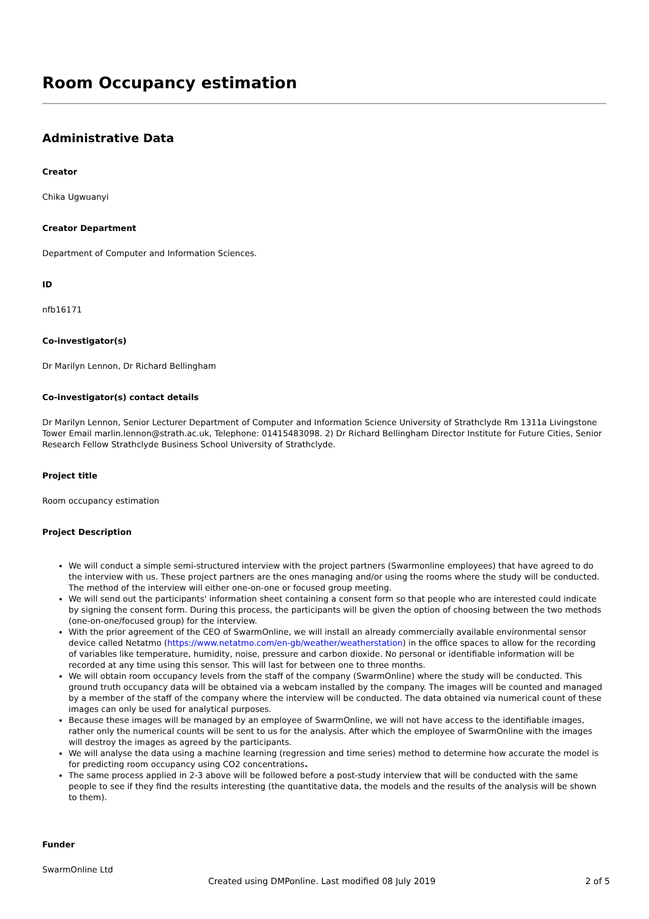Room Occupancy estimation
Administrative Data
Creator
Chika Ugwuanyi
Creator Department
Department of Computer and Information Sciences.
ID
nfb16171
Co-investigator(s)
Dr Marilyn Lennon, Dr Richard Bellingham
Co-investigator(s) contact details
Dr Marilyn Lennon, Senior Lecturer Department of Computer and Information Science University of Strathclyde Rm 1311a Livingstone Tower Email marlin.lennon@strath.ac.uk, Telephone: 01415483098. 2) Dr Richard Bellingham Director Institute for Future Cities, Senior Research Fellow Strathclyde Business School University of Strathclyde.
Project title
Room occupancy estimation
Project Description
We will conduct a simple semi-structured interview with the project partners (Swarmonline employees) that have agreed to do the interview with us. These project partners are the ones managing and/or using the rooms where the study will be conducted. The method of the interview will either one-on-one or focused group meeting.
We will send out the participants' information sheet containing a consent form so that people who are interested could indicate by signing the consent form. During this process, the participants will be given the option of choosing between the two methods (one-on-one/focused group) for the interview.
With the prior agreement of the CEO of SwarmOnline, we will install an already commercially available environmental sensor device called Netatmo (https://www.netatmo.com/en-gb/weather/weatherstation) in the office spaces to allow for the recording of variables like temperature, humidity, noise, pressure and carbon dioxide. No personal or identifiable information will be recorded at any time using this sensor. This will last for between one to three months.
We will obtain room occupancy levels from the staff of the company (SwarmOnline) where the study will be conducted. This ground truth occupancy data will be obtained via a webcam installed by the company. The images will be counted and managed by a member of the staff of the company where the interview will be conducted. The data obtained via numerical count of these images can only be used for analytical purposes.
Because these images will be managed by an employee of SwarmOnline, we will not have access to the identifiable images, rather only the numerical counts will be sent to us for the analysis. After which the employee of SwarmOnline with the images will destroy the images as agreed by the participants.
We will analyse the data using a machine learning (regression and time series) method to determine how accurate the model is for predicting room occupancy using CO2 concentrations.
The same process applied in 2-3 above will be followed before a post-study interview that will be conducted with the same people to see if they find the results interesting (the quantitative data, the models and the results of the analysis will be shown to them).
Funder
SwarmOnline Ltd
Created using DMPonline. Last modified 08 July 2019 2 of 5